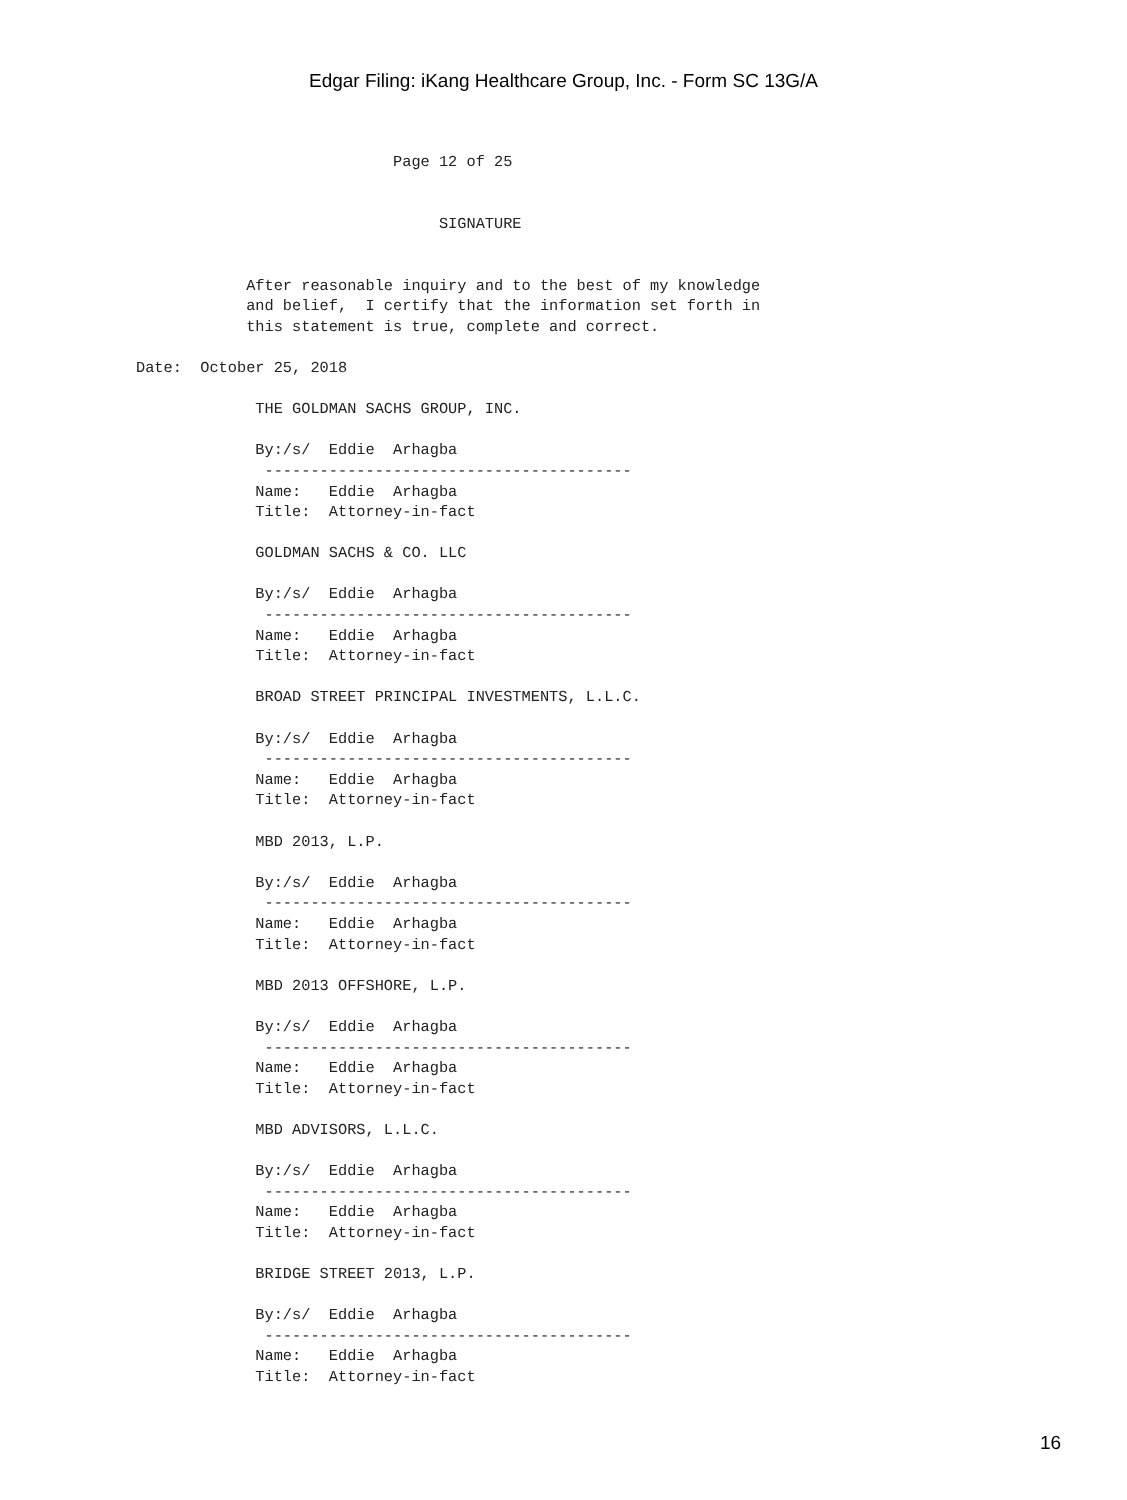Edgar Filing: iKang Healthcare Group, Inc. - Form SC 13G/A
                            Page 12 of 25


                                 SIGNATURE


            After reasonable inquiry and to the best of my knowledge
            and belief,  I certify that the information set forth in
            this statement is true, complete and correct.

Date:  October 25, 2018

             THE GOLDMAN SACHS GROUP, INC.

             By:/s/  Eddie  Arhagba
              ----------------------------------------
             Name:   Eddie  Arhagba
             Title:  Attorney-in-fact

             GOLDMAN SACHS & CO. LLC

             By:/s/  Eddie  Arhagba
              ----------------------------------------
             Name:   Eddie  Arhagba
             Title:  Attorney-in-fact

             BROAD STREET PRINCIPAL INVESTMENTS, L.L.C.

             By:/s/  Eddie  Arhagba
              ----------------------------------------
             Name:   Eddie  Arhagba
             Title:  Attorney-in-fact

             MBD 2013, L.P.

             By:/s/  Eddie  Arhagba
              ----------------------------------------
             Name:   Eddie  Arhagba
             Title:  Attorney-in-fact

             MBD 2013 OFFSHORE, L.P.

             By:/s/  Eddie  Arhagba
              ----------------------------------------
             Name:   Eddie  Arhagba
             Title:  Attorney-in-fact

             MBD ADVISORS, L.L.C.

             By:/s/  Eddie  Arhagba
              ----------------------------------------
             Name:   Eddie  Arhagba
             Title:  Attorney-in-fact

             BRIDGE STREET 2013, L.P.

             By:/s/  Eddie  Arhagba
              ----------------------------------------
             Name:   Eddie  Arhagba
             Title:  Attorney-in-fact
16